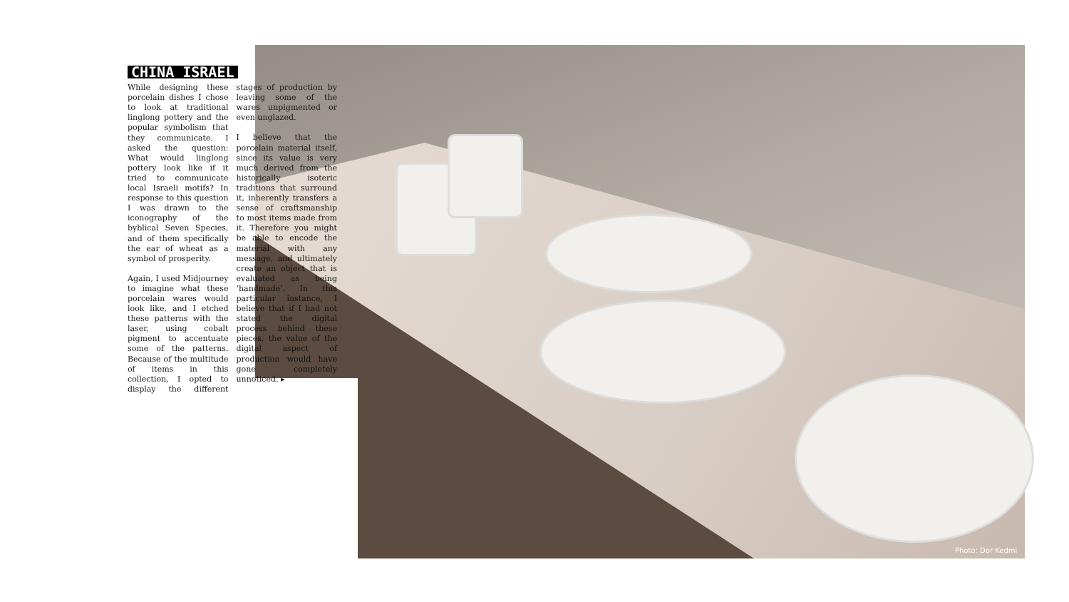CHINA ISRAEL
While designing these porcelain dishes I chose to look at traditional linglong pottery and the popular symbolism that they communicate. I asked the question: What would linglong pottery look like if it tried to communicate local Israeli motifs? In response to this question I was drawn to the iconography of the byblical Seven Species, and of them specifically the ear of wheat as a symbol of prosperity.
Again, I used Midjourney to imagine what these porcelain wares would look like, and I etched these patterns with the laser, using cobalt pigment to accentuate some of the patterns. Because of the multitude of items in this collection, I opted to display the different stages of production by leaving some of the wares unpigmented or even unglazed.
I believe that the porcelain material itself, since its value is very much derived from the historically isoteric traditions that surround it, inherently transfers a sense of craftsmanship to most items made from it. Therefore you might be able to encode the material with any message, and ultimately create an object that is evaluated as being ‘handmade’. In this particular instance, I believe that if I had not stated the digital process behind these pieces, the value of the digital aspect of production would have gone completely unnoticed. ▸
Photo: Dor Kedmi